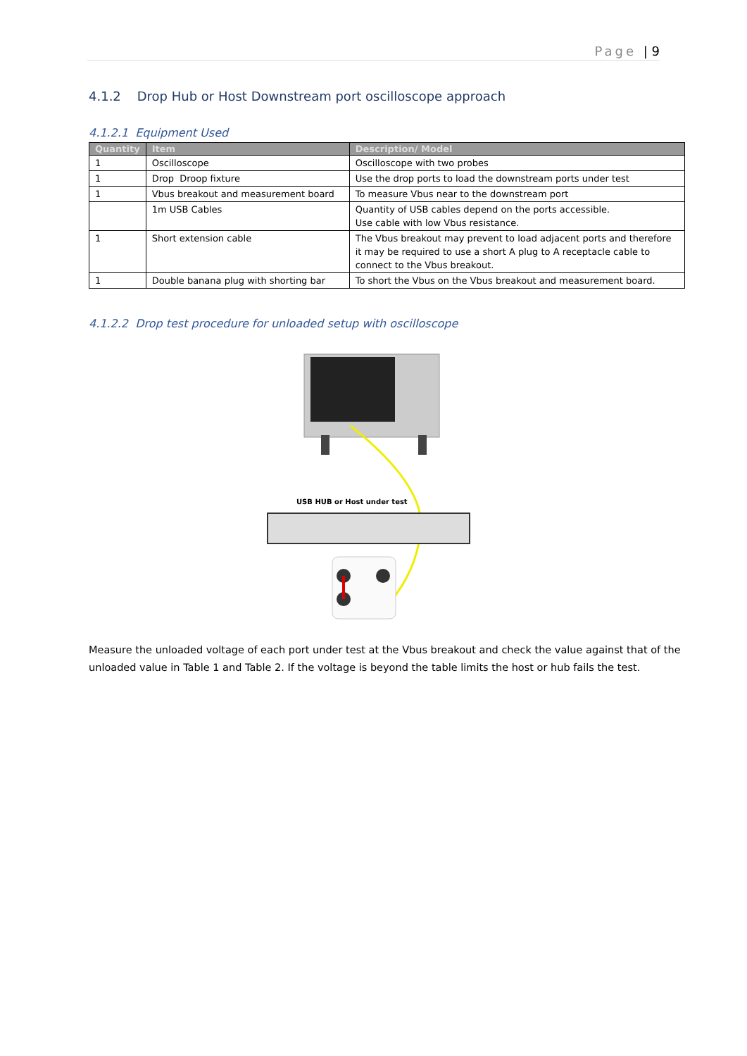Page | 9
4.1.2 Drop Hub or Host Downstream port oscilloscope approach
4.1.2.1 Equipment Used
| Quantity | Item | Description/ Model |
| --- | --- | --- |
| 1 | Oscilloscope | Oscilloscope with two probes |
| 1 | Drop Droop fixture | Use the drop ports to load the downstream ports under test |
| 1 | Vbus breakout and measurement board | To measure Vbus near to the downstream port |
| | 1m USB Cables | Quantity of USB cables depend on the ports accessible. Use cable with low Vbus resistance. |
| 1 | Short extension cable | The Vbus breakout may prevent to load adjacent ports and therefore it may be required to use a short A plug to A receptacle cable to connect to the Vbus breakout. |
| 1 | Double banana plug with shorting bar | To short the Vbus on the Vbus breakout and measurement board. |
4.1.2.2 Drop test procedure for unloaded setup with oscilloscope
USB HUB or Host under test
Measure the unloaded voltage of each port under test at the Vbus breakout and check the value against that of the unloaded value in Table 1 and Table 2. If the voltage is beyond the table limits the host or hub fails the test.